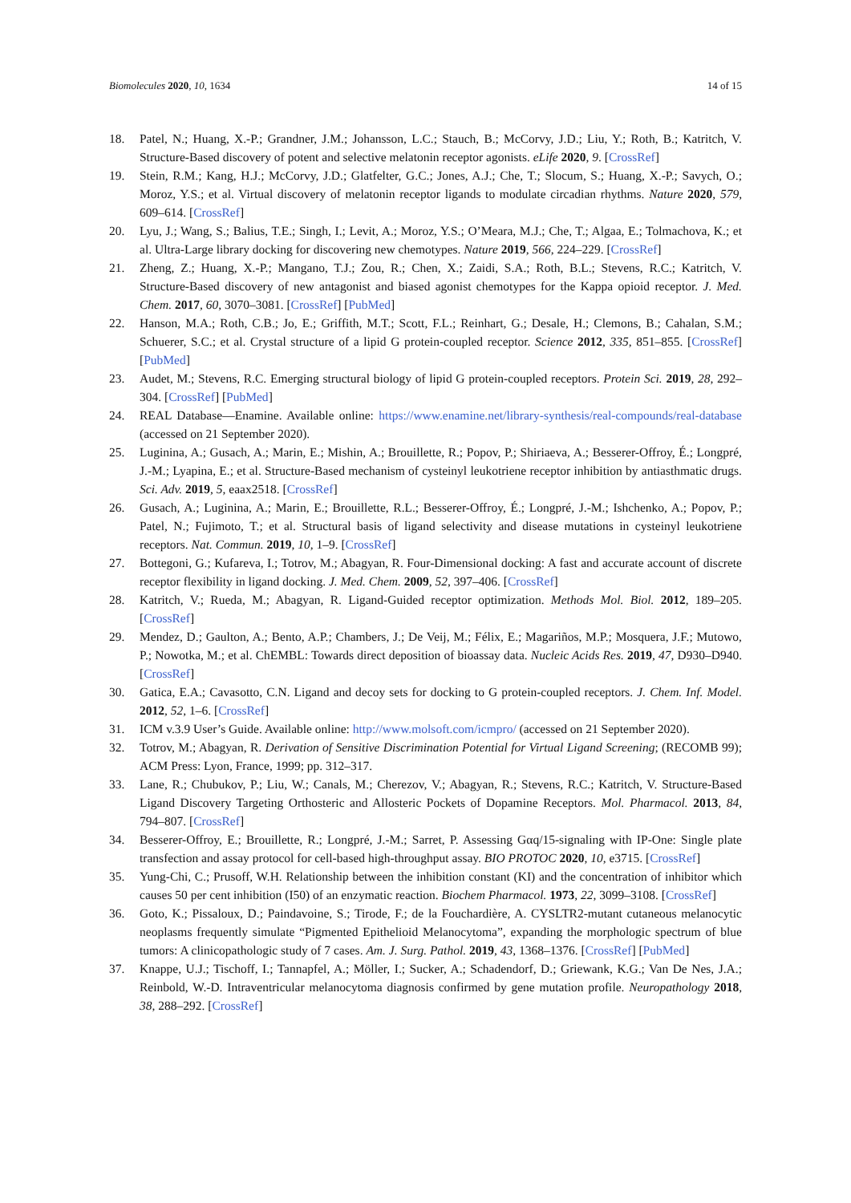Biomolecules 2020, 10, 1634 14 of 15
18. Patel, N.; Huang, X.-P.; Grandner, J.M.; Johansson, L.C.; Stauch, B.; McCorvy, J.D.; Liu, Y.; Roth, B.; Katritch, V. Structure-Based discovery of potent and selective melatonin receptor agonists. eLife 2020, 9. [CrossRef]
19. Stein, R.M.; Kang, H.J.; McCorvy, J.D.; Glatfelter, G.C.; Jones, A.J.; Che, T.; Slocum, S.; Huang, X.-P.; Savych, O.; Moroz, Y.S.; et al. Virtual discovery of melatonin receptor ligands to modulate circadian rhythms. Nature 2020, 579, 609–614. [CrossRef]
20. Lyu, J.; Wang, S.; Balius, T.E.; Singh, I.; Levit, A.; Moroz, Y.S.; O’Meara, M.J.; Che, T.; Algaa, E.; Tolmachova, K.; et al. Ultra-Large library docking for discovering new chemotypes. Nature 2019, 566, 224–229. [CrossRef]
21. Zheng, Z.; Huang, X.-P.; Mangano, T.J.; Zou, R.; Chen, X.; Zaidi, S.A.; Roth, B.L.; Stevens, R.C.; Katritch, V. Structure-Based discovery of new antagonist and biased agonist chemotypes for the Kappa opioid receptor. J. Med. Chem. 2017, 60, 3070–3081. [CrossRef] [PubMed]
22. Hanson, M.A.; Roth, C.B.; Jo, E.; Griffith, M.T.; Scott, F.L.; Reinhart, G.; Desale, H.; Clemons, B.; Cahalan, S.M.; Schuerer, S.C.; et al. Crystal structure of a lipid G protein-coupled receptor. Science 2012, 335, 851–855. [CrossRef] [PubMed]
23. Audet, M.; Stevens, R.C. Emerging structural biology of lipid G protein-coupled receptors. Protein Sci. 2019, 28, 292–304. [CrossRef] [PubMed]
24. REAL Database—Enamine. Available online: https://www.enamine.net/library-synthesis/real-compounds/real-database (accessed on 21 September 2020).
25. Luginina, A.; Gusach, A.; Marin, E.; Mishin, A.; Brouillette, R.; Popov, P.; Shiriaeva, A.; Besserer-Offroy, É.; Longpré, J.-M.; Lyapina, E.; et al. Structure-Based mechanism of cysteinyl leukotriene receptor inhibition by antiasthmatic drugs. Sci. Adv. 2019, 5, eaax2518. [CrossRef]
26. Gusach, A.; Luginina, A.; Marin, E.; Brouillette, R.L.; Besserer-Offroy, É.; Longpré, J.-M.; Ishchenko, A.; Popov, P.; Patel, N.; Fujimoto, T.; et al. Structural basis of ligand selectivity and disease mutations in cysteinyl leukotriene receptors. Nat. Commun. 2019, 10, 1–9. [CrossRef]
27. Bottegoni, G.; Kufareva, I.; Totrov, M.; Abagyan, R. Four-Dimensional docking: A fast and accurate account of discrete receptor flexibility in ligand docking. J. Med. Chem. 2009, 52, 397–406. [CrossRef]
28. Katritch, V.; Rueda, M.; Abagyan, R. Ligand-Guided receptor optimization. Methods Mol. Biol. 2012, 189–205. [CrossRef]
29. Mendez, D.; Gaulton, A.; Bento, A.P.; Chambers, J.; De Veij, M.; Félix, E.; Magariños, M.P.; Mosquera, J.F.; Mutowo, P.; Nowotka, M.; et al. ChEMBL: Towards direct deposition of bioassay data. Nucleic Acids Res. 2019, 47, D930–D940. [CrossRef]
30. Gatica, E.A.; Cavasotto, C.N. Ligand and decoy sets for docking to G protein-coupled receptors. J. Chem. Inf. Model. 2012, 52, 1–6. [CrossRef]
31. ICM v.3.9 User’s Guide. Available online: http://www.molsoft.com/icmpro/ (accessed on 21 September 2020).
32. Totrov, M.; Abagyan, R. Derivation of Sensitive Discrimination Potential for Virtual Ligand Screening; (RECOMB 99); ACM Press: Lyon, France, 1999; pp. 312–317.
33. Lane, R.; Chubukov, P.; Liu, W.; Canals, M.; Cherezov, V.; Abagyan, R.; Stevens, R.C.; Katritch, V. Structure-Based Ligand Discovery Targeting Orthosteric and Allosteric Pockets of Dopamine Receptors. Mol. Pharmacol. 2013, 84, 794–807. [CrossRef]
34. Besserer-Offroy, E.; Brouillette, R.; Longpré, J.-M.; Sarret, P. Assessing Gαq/15-signaling with IP-One: Single plate transfection and assay protocol for cell-based high-throughput assay. BIO PROTOC 2020, 10, e3715. [CrossRef]
35. Yung-Chi, C.; Prusoff, W.H. Relationship between the inhibition constant (KI) and the concentration of inhibitor which causes 50 per cent inhibition (I50) of an enzymatic reaction. Biochem Pharmacol. 1973, 22, 3099–3108. [CrossRef]
36. Goto, K.; Pissaloux, D.; Paindavoine, S.; Tirode, F.; de la Fouchardière, A. CYSLTR2-mutant cutaneous melanocytic neoplasms frequently simulate “Pigmented Epithelioid Melanocytoma”, expanding the morphologic spectrum of blue tumors: A clinicopathologic study of 7 cases. Am. J. Surg. Pathol. 2019, 43, 1368–1376. [CrossRef] [PubMed]
37. Knappe, U.J.; Tischoff, I.; Tannapfel, A.; Möller, I.; Sucker, A.; Schadendorf, D.; Griewank, K.G.; Van De Nes, J.A.; Reinbold, W.-D. Intraventricular melanocytoma diagnosis confirmed by gene mutation profile. Neuropathology 2018, 38, 288–292. [CrossRef]